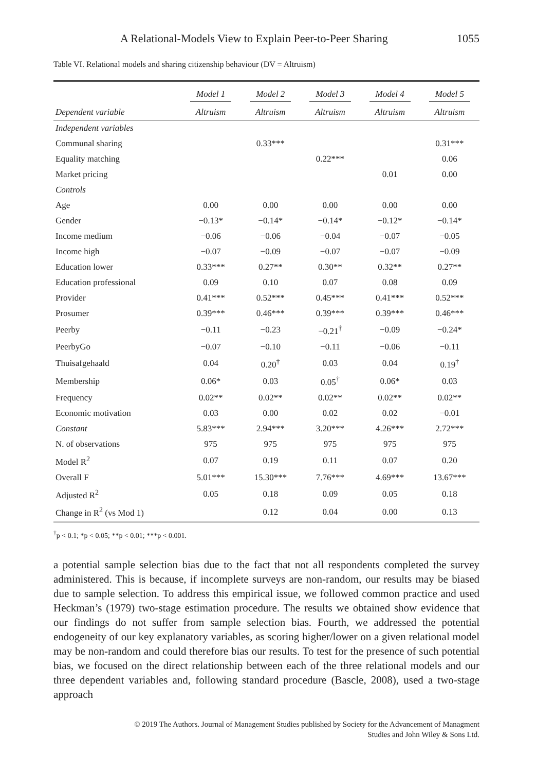A Relational-Models View to Explain Peer-to-Peer Sharing 1055
Table VI. Relational models and sharing citizenship behaviour (DV = Altruism)
| | Model 1 | Model 2 | Model 3 | Model 4 | Model 5 |
| --- | --- | --- | --- | --- | --- |
| Dependent variable | Altruism | Altruism | Altruism | Altruism | Altruism |
| Independent variables | | | | | |
| Communal sharing | | 0.33*** | | | 0.31*** |
| Equality matching | | | 0.22*** | | 0.06 |
| Market pricing | | | | 0.01 | 0.00 |
| Controls | | | | | |
| Age | 0.00 | 0.00 | 0.00 | 0.00 | 0.00 |
| Gender | −0.13* | −0.14* | −0.14* | −0.12* | −0.14* |
| Income medium | −0.06 | −0.06 | −0.04 | −0.07 | −0.05 |
| Income high | −0.07 | −0.09 | −0.07 | −0.07 | −0.09 |
| Education lower | 0.33*** | 0.27** | 0.30** | 0.32** | 0.27** |
| Education professional | 0.09 | 0.10 | 0.07 | 0.08 | 0.09 |
| Provider | 0.41*** | 0.52*** | 0.45*** | 0.41*** | 0.52*** |
| Prosumer | 0.39*** | 0.46*** | 0.39*** | 0.39*** | 0.46*** |
| Peerby | −0.11 | −0.23 | −0.21<sup>†</sup> | −0.09 | −0.24* |
| PeerbyGo | −0.07 | −0.10 | −0.11 | −0.06 | −0.11 |
| Thuisafgehaald | 0.04 | 0.20<sup>†</sup> | 0.03 | 0.04 | 0.19<sup>†</sup> |
| Membership | 0.06* | 0.03 | 0.05<sup>†</sup> | 0.06* | 0.03 |
| Frequency | 0.02** | 0.02** | 0.02** | 0.02** | 0.02** |
| Economic motivation | 0.03 | 0.00 | 0.02 | 0.02 | −0.01 |
| Constant | 5.83*** | 2.94*** | 3.20*** | 4.26*** | 2.72*** |
| N. of observations | 975 | 975 | 975 | 975 | 975 |
| Model R<sup>2</sup> | 0.07 | 0.19 | 0.11 | 0.07 | 0.20 |
| Overall F | 5.01*** | 15.30*** | 7.76*** | 4.69*** | 13.67*** |
| Adjusted R<sup>2</sup> | 0.05 | 0.18 | 0.09 | 0.05 | 0.18 |
| Change in R<sup>2</sup> (vs Mod 1) | | 0.12 | 0.04 | 0.00 | 0.13 |
<sup>†</sup> p < 0.1; *p < 0.05; **p < 0.01; ***p < 0.001.
a potential sample selection bias due to the fact that not all respondents completed the survey administered. This is because, if incomplete surveys are non-random, our results may be biased due to sample selection. To address this empirical issue, we followed common practice and used Heckman’s (1979) two-stage estimation procedure. The results we obtained show evidence that our findings do not suffer from sample selection bias. Fourth, we addressed the potential endogeneity of our key explanatory variables, as scoring higher/lower on a given relational model may be non-random and could therefore bias our results. To test for the presence of such potential bias, we focused on the direct relationship between each of the three relational models and our three dependent variables and, following standard procedure (Bascle, 2008), used a two-stage approach
© 2019 The Authors. Journal of Management Studies published by Society for the Advancement of Managment
Studies and John Wiley & Sons Ltd.